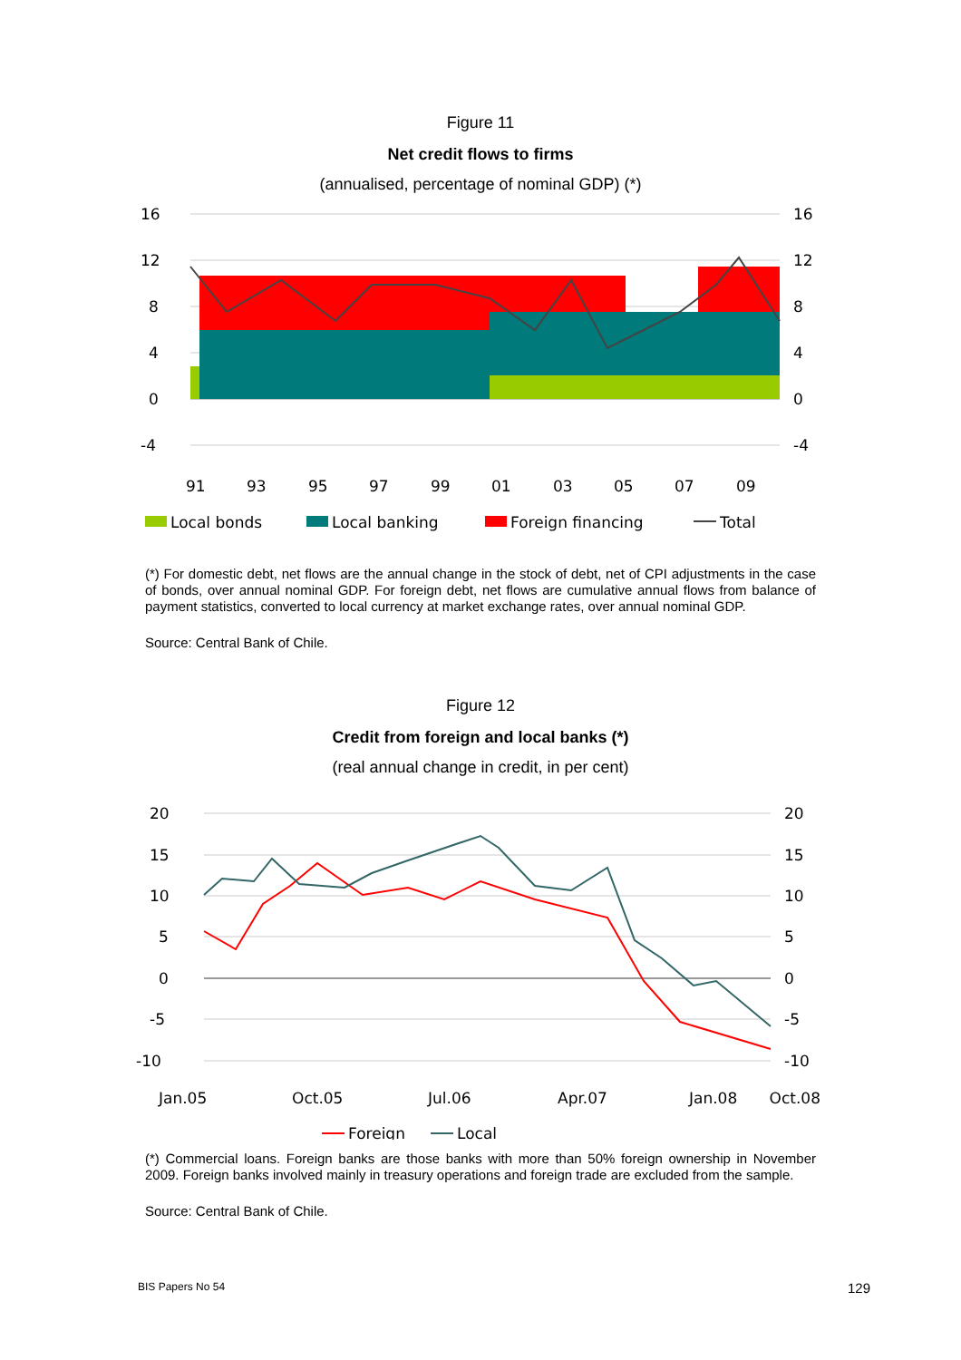Figure 11
Net credit flows to firms
(annualised, percentage of nominal GDP) (*)
16
12
8
4
0
-4
16
12
8
4
0
-4
91
93
95
97
99
01
03
05
07
09
Local bonds
Local banking
Foreign financing
Total
(*) For domestic debt, net flows are the annual change in the stock of debt, net of CPI adjustments in the case of bonds, over annual nominal GDP. For foreign debt, net flows are cumulative annual flows from balance of payment statistics, converted to local currency at market exchange rates, over annual nominal GDP.
Source: Central Bank of Chile.
Figure 12
Credit from foreign and local banks (*)
(real annual change in credit, in per cent)
20
15
10
5
0
-5
-10
20
15
10
5
0
-5
-10
Jan.05
Oct.05
Jul.06
Apr.07
Jan.08
Oct.08
Foreign
Local
(*) Commercial loans. Foreign banks are those banks with more than 50% foreign ownership in November 2009. Foreign banks involved mainly in treasury operations and foreign trade are excluded from the sample.
Source: Central Bank of Chile.
BIS Papers No 54 129